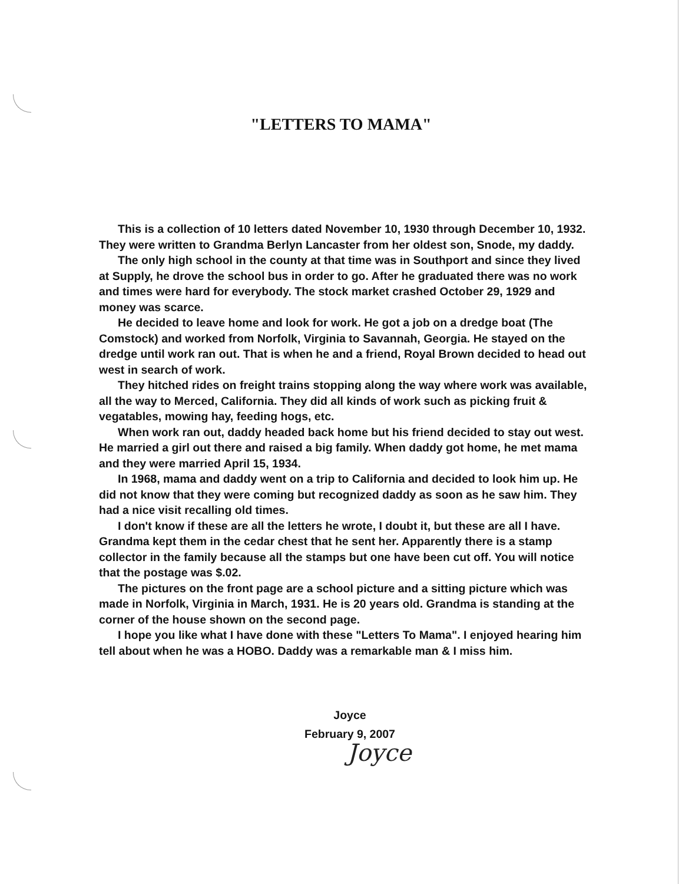"LETTERS TO MAMA"
This is a collection of 10 letters dated November 10, 1930 through December 10, 1932. They were written to Grandma Berlyn Lancaster from her oldest son, Snode, my daddy.
The only high school in the county at that time was in Southport and since they lived at Supply, he drove the school bus in order to go. After he graduated there was no work and times were hard for everybody. The stock market crashed October 29, 1929 and money was scarce.
He decided to leave home and look for work. He got a job on a dredge boat (The Comstock) and worked from Norfolk, Virginia to Savannah, Georgia. He stayed on the dredge until work ran out. That is when he and a friend, Royal Brown decided to head out west in search of work.
They hitched rides on freight trains stopping along the way where work was available, all the way to Merced, California. They did all kinds of work such as picking fruit & vegatables, mowing hay, feeding hogs, etc.
When work ran out, daddy headed back home but his friend decided to stay out west. He married a girl out there and raised a big family. When daddy got home, he met mama and they were married April 15, 1934.
In 1968, mama and daddy went on a trip to California and decided to look him up. He did not know that they were coming but recognized daddy as soon as he saw him. They had a nice visit recalling old times.
I don't know if these are all the letters he wrote, I doubt it, but these are all I have. Grandma kept them in the cedar chest that he sent her. Apparently there is a stamp collector in the family because all the stamps but one have been cut off. You will notice that the postage was $.02.
The pictures on the front page are a school picture and a sitting picture which was made in Norfolk, Virginia in March, 1931. He is 20 years old. Grandma is standing at the corner of the house shown on the second page.
I hope you like what I have done with these "Letters To Mama". I enjoyed hearing him tell about when he was a HOBO. Daddy was a remarkable man & I miss him.
Joyce
February 9, 2007
Joyce